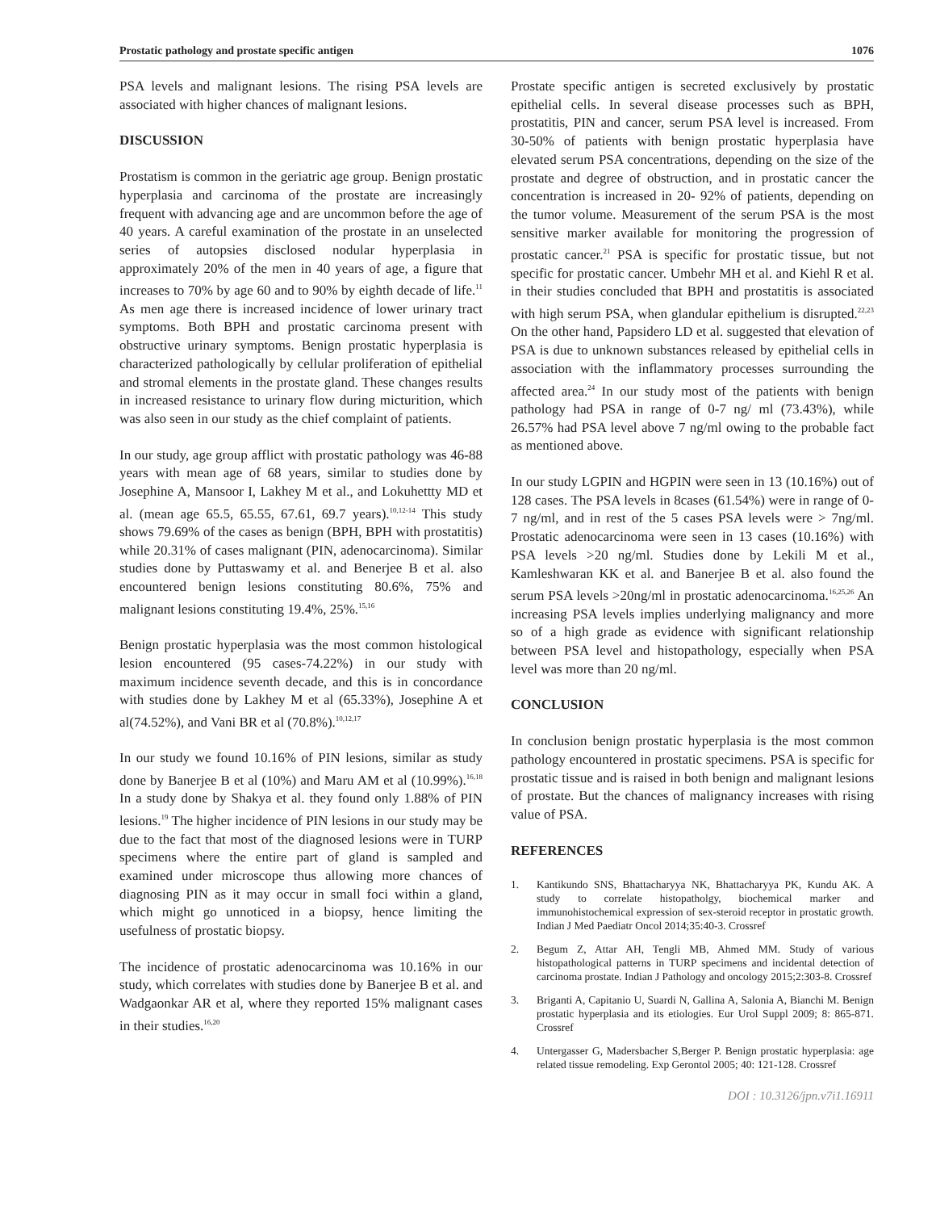Prostatic pathology and prostate specific antigen 1076
PSA levels and malignant lesions. The rising PSA levels are associated with higher chances of malignant lesions.
DISCUSSION
Prostatism is common in the geriatric age group. Benign prostatic hyperplasia and carcinoma of the prostate are increasingly frequent with advancing age and are uncommon before the age of 40 years. A careful examination of the prostate in an unselected series of autopsies disclosed nodular hyperplasia in approximately 20% of the men in 40 years of age, a figure that increases to 70% by age 60 and to 90% by eighth decade of life.<sup>11</sup> As men age there is increased incidence of lower urinary tract symptoms. Both BPH and prostatic carcinoma present with obstructive urinary symptoms. Benign prostatic hyperplasia is characterized pathologically by cellular proliferation of epithelial and stromal elements in the prostate gland. These changes results in increased resistance to urinary flow during micturition, which was also seen in our study as the chief complaint of patients.
In our study, age group afflict with prostatic pathology was 46-88 years with mean age of 68 years, similar to studies done by Josephine A, Mansoor I, Lakhey M et al., and Lokuhettty MD et al. (mean age 65.5, 65.55, 67.61, 69.7 years).<sup>10,12-14</sup> This study shows 79.69% of the cases as benign (BPH, BPH with prostatitis) while 20.31% of cases malignant (PIN, adenocarcinoma). Similar studies done by Puttaswamy et al. and Benerjee B et al. also encountered benign lesions constituting 80.6%, 75% and malignant lesions constituting 19.4%, 25%.<sup>15,16</sup>
Benign prostatic hyperplasia was the most common histological lesion encountered (95 cases-74.22%) in our study with maximum incidence seventh decade, and this is in concordance with studies done by Lakhey M et al (65.33%), Josephine A et al(74.52%), and Vani BR et al (70.8%).<sup>10,12,17</sup>
In our study we found 10.16% of PIN lesions, similar as study done by Banerjee B et al (10%) and Maru AM et al (10.99%).<sup>16,18</sup> In a study done by Shakya et al. they found only 1.88% of PIN lesions.<sup>19</sup> The higher incidence of PIN lesions in our study may be due to the fact that most of the diagnosed lesions were in TURP specimens where the entire part of gland is sampled and examined under microscope thus allowing more chances of diagnosing PIN as it may occur in small foci within a gland, which might go unnoticed in a biopsy, hence limiting the usefulness of prostatic biopsy.
The incidence of prostatic adenocarcinoma was 10.16% in our study, which correlates with studies done by Banerjee B et al. and Wadgaonkar AR et al, where they reported 15% malignant cases in their studies.<sup>16,20</sup>
Prostate specific antigen is secreted exclusively by prostatic epithelial cells. In several disease processes such as BPH, prostatitis, PIN and cancer, serum PSA level is increased. From 30-50% of patients with benign prostatic hyperplasia have elevated serum PSA concentrations, depending on the size of the prostate and degree of obstruction, and in prostatic cancer the concentration is increased in 20- 92% of patients, depending on the tumor volume. Measurement of the serum PSA is the most sensitive marker available for monitoring the progression of prostatic cancer.<sup>21</sup> PSA is specific for prostatic tissue, but not specific for prostatic cancer. Umbehr MH et al. and Kiehl R et al. in their studies concluded that BPH and prostatitis is associated with high serum PSA, when glandular epithelium is disrupted.<sup>22,23</sup> On the other hand, Papsidero LD et al. suggested that elevation of PSA is due to unknown substances released by epithelial cells in association with the inflammatory processes surrounding the affected area.<sup>24</sup> In our study most of the patients with benign pathology had PSA in range of 0-7 ng/ ml (73.43%), while 26.57% had PSA level above 7 ng/ml owing to the probable fact as mentioned above.
In our study LGPIN and HGPIN were seen in 13 (10.16%) out of 128 cases. The PSA levels in 8cases (61.54%) were in range of 0-7 ng/ml, and in rest of the 5 cases PSA levels were > 7ng/ml. Prostatic adenocarcinoma were seen in 13 cases (10.16%) with PSA levels >20 ng/ml. Studies done by Lekili M et al., Kamleshwaran KK et al. and Banerjee B et al. also found the serum PSA levels >20ng/ml in prostatic adenocarcinoma.<sup>16,25,26</sup> An increasing PSA levels implies underlying malignancy and more so of a high grade as evidence with significant relationship between PSA level and histopathology, especially when PSA level was more than 20 ng/ml.
CONCLUSION
In conclusion benign prostatic hyperplasia is the most common pathology encountered in prostatic specimens. PSA is specific for prostatic tissue and is raised in both benign and malignant lesions of prostate. But the chances of malignancy increases with rising value of PSA.
REFERENCES
1. Kantikundo SNS, Bhattacharyya NK, Bhattacharyya PK, Kundu AK. A study to correlate histopatholgy, biochemical marker and immunohistochemical expression of sex-steroid receptor in prostatic growth. Indian J Med Paediatr Oncol 2014;35:40-3. Crossref
2. Begum Z, Attar AH, Tengli MB, Ahmed MM. Study of various histopathological patterns in TURP specimens and incidental detection of carcinoma prostate. Indian J Pathology and oncology 2015;2:303-8. Crossref
3. Briganti A, Capitanio U, Suardi N, Gallina A, Salonia A, Bianchi M. Benign prostatic hyperplasia and its etiologies. Eur Urol Suppl 2009; 8: 865-871. Crossref
4. Untergasser G, Madersbacher S,Berger P. Benign prostatic hyperplasia: age related tissue remodeling. Exp Gerontol 2005; 40: 121-128. Crossref
DOI : 10.3126/jpn.v7i1.16911